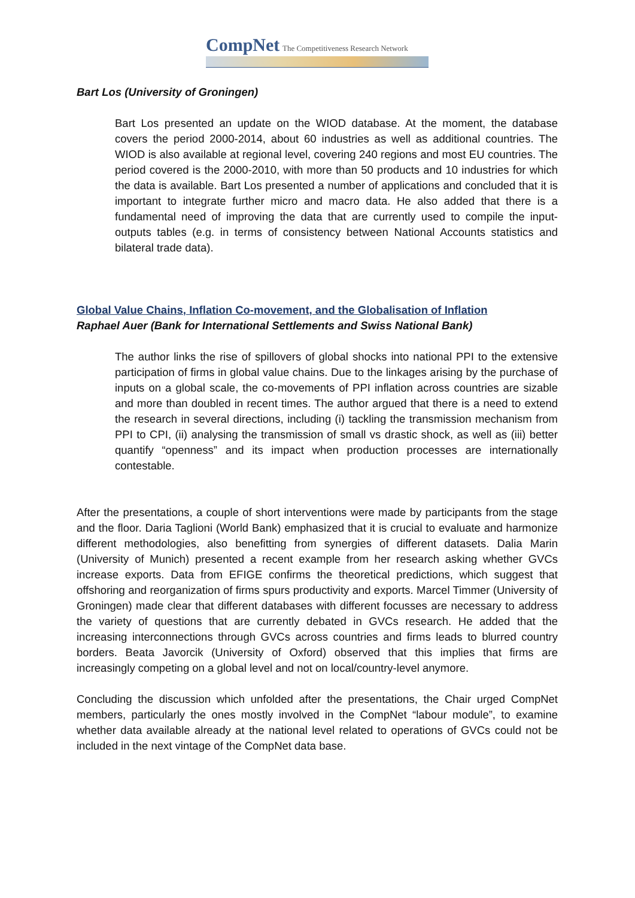CompNet The Competitiveness Research Network
Bart Los (University of Groningen)
Bart Los presented an update on the WIOD database. At the moment, the database covers the period 2000-2014, about 60 industries as well as additional countries. The WIOD is also available at regional level, covering 240 regions and most EU countries. The period covered is the 2000-2010, with more than 50 products and 10 industries for which the data is available. Bart Los presented a number of applications and concluded that it is important to integrate further micro and macro data. He also added that there is a fundamental need of improving the data that are currently used to compile the input-outputs tables (e.g. in terms of consistency between National Accounts statistics and bilateral trade data).
Global Value Chains, Inflation Co-movement, and the Globalisation of Inflation
Raphael Auer (Bank for International Settlements and Swiss National Bank)
The author links the rise of spillovers of global shocks into national PPI to the extensive participation of firms in global value chains. Due to the linkages arising by the purchase of inputs on a global scale, the co-movements of PPI inflation across countries are sizable and more than doubled in recent times. The author argued that there is a need to extend the research in several directions, including (i) tackling the transmission mechanism from PPI to CPI, (ii) analysing the transmission of small vs drastic shock, as well as (iii) better quantify “openness” and its impact when production processes are internationally contestable.
After the presentations, a couple of short interventions were made by participants from the stage and the floor. Daria Taglioni (World Bank) emphasized that it is crucial to evaluate and harmonize different methodologies, also benefitting from synergies of different datasets. Dalia Marin (University of Munich) presented a recent example from her research asking whether GVCs increase exports. Data from EFIGE confirms the theoretical predictions, which suggest that offshoring and reorganization of firms spurs productivity and exports. Marcel Timmer (University of Groningen) made clear that different databases with different focusses are necessary to address the variety of questions that are currently debated in GVCs research. He added that the increasing interconnections through GVCs across countries and firms leads to blurred country borders. Beata Javorcik (University of Oxford) observed that this implies that firms are increasingly competing on a global level and not on local/country-level anymore.
Concluding the discussion which unfolded after the presentations, the Chair urged CompNet members, particularly the ones mostly involved in the CompNet “labour module”, to examine whether data available already at the national level related to operations of GVCs could not be included in the next vintage of the CompNet data base.